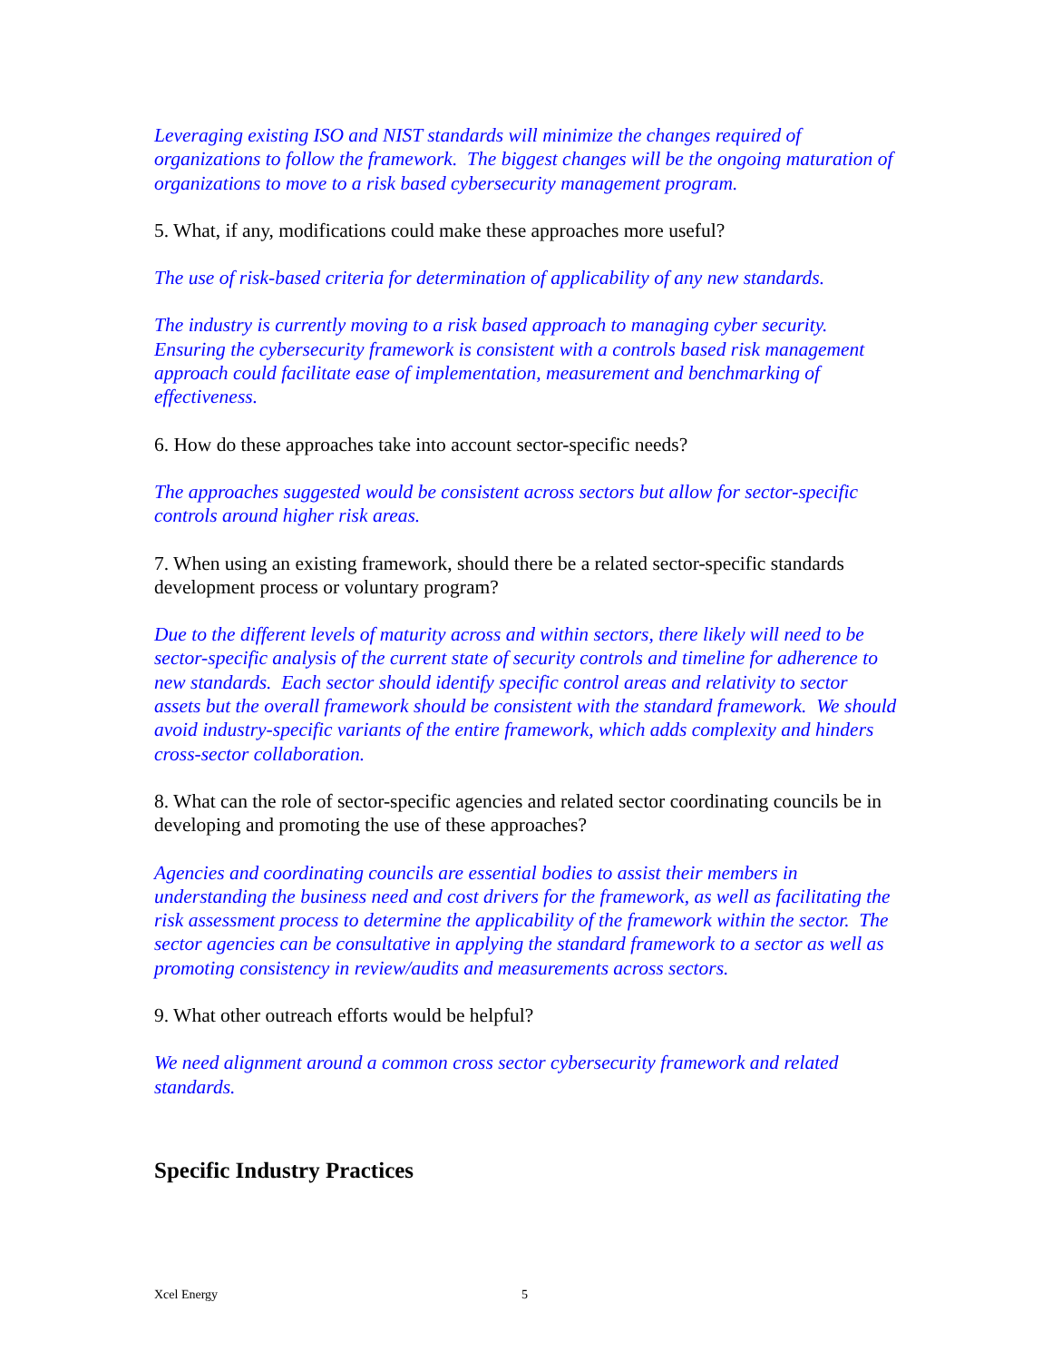Leveraging existing ISO and NIST standards will minimize the changes required of organizations to follow the framework. The biggest changes will be the ongoing maturation of organizations to move to a risk based cybersecurity management program.
5. What, if any, modifications could make these approaches more useful?
The use of risk-based criteria for determination of applicability of any new standards.
The industry is currently moving to a risk based approach to managing cyber security. Ensuring the cybersecurity framework is consistent with a controls based risk management approach could facilitate ease of implementation, measurement and benchmarking of effectiveness.
6. How do these approaches take into account sector-specific needs?
The approaches suggested would be consistent across sectors but allow for sector-specific controls around higher risk areas.
7. When using an existing framework, should there be a related sector-specific standards development process or voluntary program?
Due to the different levels of maturity across and within sectors, there likely will need to be sector-specific analysis of the current state of security controls and timeline for adherence to new standards. Each sector should identify specific control areas and relativity to sector assets but the overall framework should be consistent with the standard framework. We should avoid industry-specific variants of the entire framework, which adds complexity and hinders cross-sector collaboration.
8. What can the role of sector-specific agencies and related sector coordinating councils be in developing and promoting the use of these approaches?
Agencies and coordinating councils are essential bodies to assist their members in understanding the business need and cost drivers for the framework, as well as facilitating the risk assessment process to determine the applicability of the framework within the sector. The sector agencies can be consultative in applying the standard framework to a sector as well as promoting consistency in review/audits and measurements across sectors.
9. What other outreach efforts would be helpful?
We need alignment around a common cross sector cybersecurity framework and related standards.
Specific Industry Practices
Xcel Energy 5